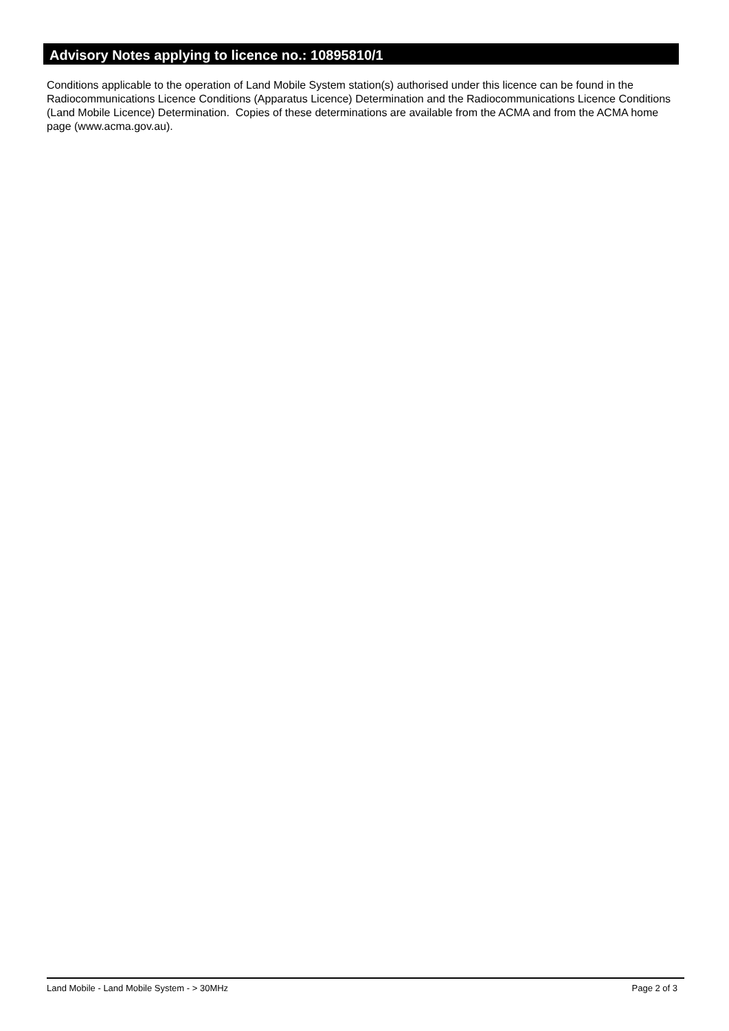Advisory Notes applying to licence no.: 10895810/1
Conditions applicable to the operation of Land Mobile System station(s) authorised under this licence can be found in the Radiocommunications Licence Conditions (Apparatus Licence) Determination and the Radiocommunications Licence Conditions (Land Mobile Licence) Determination. Copies of these determinations are available from the ACMA and from the ACMA home page (www.acma.gov.au).
Land Mobile - Land Mobile System - > 30MHz Page 2 of 3